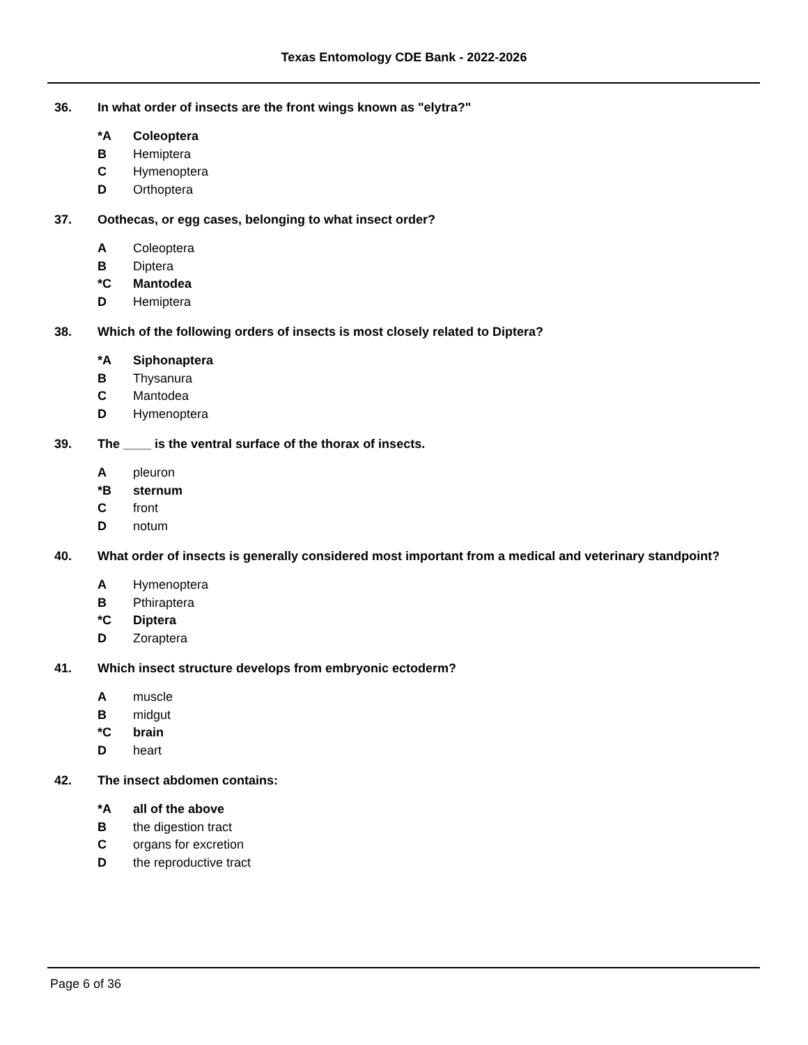Texas Entomology CDE Bank - 2022-2026
36. In what order of insects are the front wings known as "elytra?"
*A Coleoptera
B Hemiptera
C Hymenoptera
D Orthoptera
37. Oothecas, or egg cases, belonging to what insect order?
A Coleoptera
B Diptera
*C Mantodea
D Hemiptera
38. Which of the following orders of insects is most closely related to Diptera?
*A Siphonaptera
B Thysanura
C Mantodea
D Hymenoptera
39. The ____ is the ventral surface of the thorax of insects.
Apleuron
*B sternum
Cfront
Dnotum
40. What order of insects is generally considered most important from a medical and veterinary standpoint?
A Hymenoptera
B Pthiraptera
*C Diptera
D Zoraptera
41. Which insect structure develops from embryonic ectoderm?
Amuscle
Bmidgut
*C brain
Dheart
42. The insect abdomen contains:
*A all of the above
Bthe digestion tract
Corgans for excretion
Dthe reproductive tract
Page 6 of 36